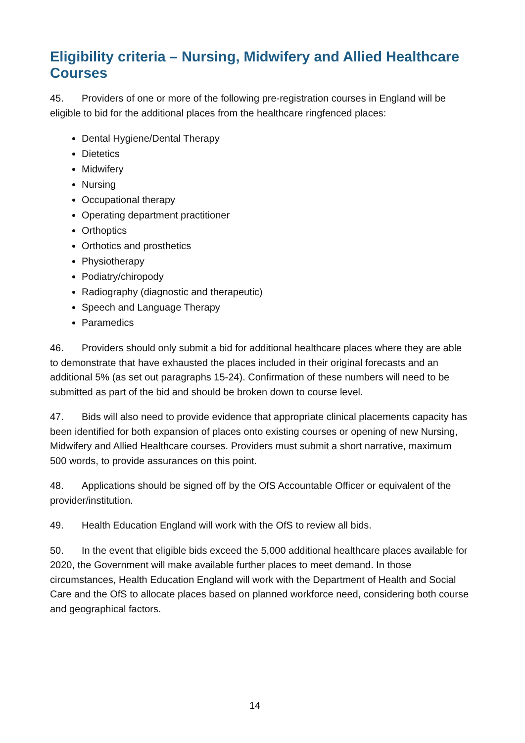Eligibility criteria – Nursing, Midwifery and Allied Healthcare Courses
45. Providers of one or more of the following pre-registration courses in England will be eligible to bid for the additional places from the healthcare ringfenced places:
Dental Hygiene/Dental Therapy
Dietetics
Midwifery
Nursing
Occupational therapy
Operating department practitioner
Orthoptics
Orthotics and prosthetics
Physiotherapy
Podiatry/chiropody
Radiography (diagnostic and therapeutic)
Speech and Language Therapy
Paramedics
46. Providers should only submit a bid for additional healthcare places where they are able to demonstrate that have exhausted the places included in their original forecasts and an additional 5% (as set out paragraphs 15-24). Confirmation of these numbers will need to be submitted as part of the bid and should be broken down to course level.
47. Bids will also need to provide evidence that appropriate clinical placements capacity has been identified for both expansion of places onto existing courses or opening of new Nursing, Midwifery and Allied Healthcare courses. Providers must submit a short narrative, maximum 500 words, to provide assurances on this point.
48. Applications should be signed off by the OfS Accountable Officer or equivalent of the provider/institution.
49. Health Education England will work with the OfS to review all bids.
50. In the event that eligible bids exceed the 5,000 additional healthcare places available for 2020, the Government will make available further places to meet demand. In those circumstances, Health Education England will work with the Department of Health and Social Care and the OfS to allocate places based on planned workforce need, considering both course and geographical factors.
14